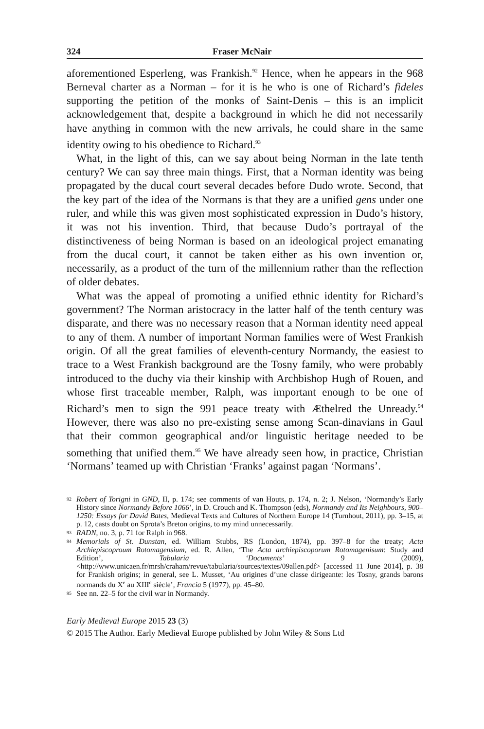324 Fraser McNair
aforementioned Esperleng, was Frankish.<sup>92</sup> Hence, when he appears in the 968 Berneval charter as a Norman – for it is he who is one of Richard’s fideles supporting the petition of the monks of Saint-Denis – this is an implicit acknowledgement that, despite a background in which he did not necessarily have anything in common with the new arrivals, he could share in the same identity owing to his obedience to Richard.<sup>93</sup>
What, in the light of this, can we say about being Norman in the late tenth century? We can say three main things. First, that a Norman identity was being propagated by the ducal court several decades before Dudo wrote. Second, that the key part of the idea of the Normans is that they are a unified gens under one ruler, and while this was given most sophisticated expression in Dudo’s history, it was not his invention. Third, that because Dudo’s portrayal of the distinctiveness of being Norman is based on an ideological project emanating from the ducal court, it cannot be taken either as his own invention or, necessarily, as a product of the turn of the millennium rather than the reflection of older debates.
What was the appeal of promoting a unified ethnic identity for Richard’s government? The Norman aristocracy in the latter half of the tenth century was disparate, and there was no necessary reason that a Norman identity need appeal to any of them. A number of important Norman families were of West Frankish origin. Of all the great families of eleventh-century Normandy, the easiest to trace to a West Frankish background are the Tosny family, who were probably introduced to the duchy via their kinship with Archbishop Hugh of Rouen, and whose first traceable member, Ralph, was important enough to be one of Richard’s men to sign the 991 peace treaty with Æthelred the Unready.<sup>94</sup> However, there was also no pre-existing sense among Scan-dinavians in Gaul that their common geographical and/or linguistic heritage needed to be something that unified them.<sup>95</sup> We have already seen how, in practice, Christian ‘Normans’ teamed up with Christian ‘Franks’ against pagan ‘Normans’.
92 Robert of Torigni in GND, II, p. 174; see comments of van Houts, p. 174, n. 2; J. Nelson, ‘Normandy’s Early History since Normandy Before 1066’, in D. Crouch and K. Thompson (eds), Normandy and Its Neighbours, 900–1250: Essays for David Bates, Medieval Texts and Cultures of Northern Europe 14 (Turnhout, 2011), pp. 3–15, at p. 12, casts doubt on Sprota’s Breton origins, to my mind unnecessarily.
93 RADN, no. 3, p. 71 for Ralph in 968.
94 Memorials of St. Dunstan, ed. William Stubbs, RS (London, 1874), pp. 397–8 for the treaty; Acta Archiepiscoproum Rotomagensium, ed. R. Allen, ‘The Acta archiepiscoporum Rotomagenisum: Study and Edition’, Tabularia ‘Documents’ 9 (2009), <http://www.unicaen.fr/mrsh/craham/revue/tabularia/sources/textes/09allen.pdf> [accessed 11 June 2014], p. 38 for Frankish origins; in general, see L. Musset, ‘Au origines d’une classe dirigeante: les Tosny, grands barons normands du X<sup>e</sup> au XIII<sup>e</sup> siècle’, Francia 5 (1977), pp. 45–80.
95 See nn. 22–5 for the civil war in Normandy.
Early Medieval Europe 2015 23 (3)
© 2015 The Author. Early Medieval Europe published by John Wiley & Sons Ltd